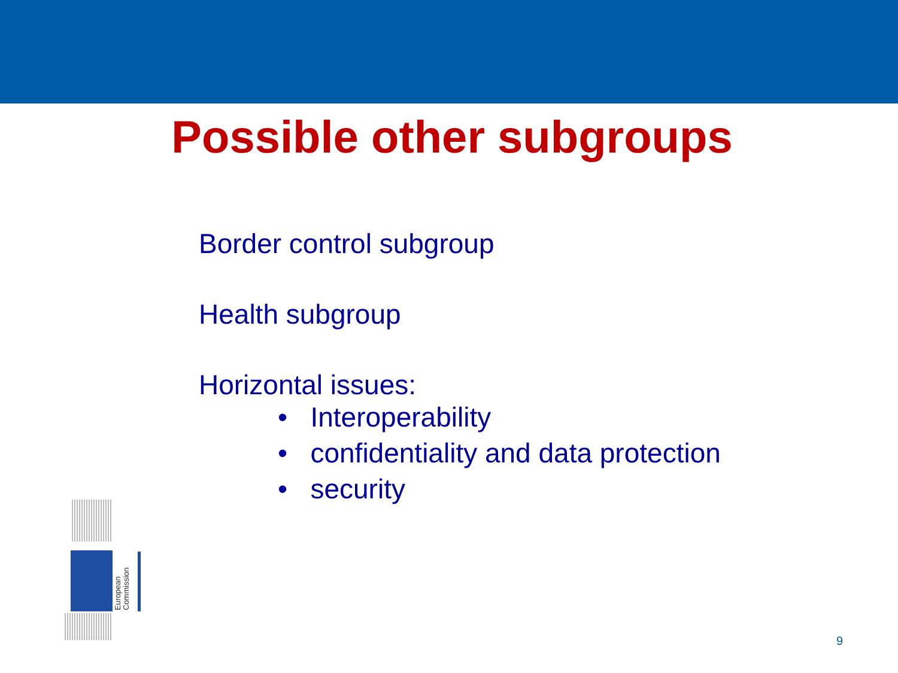Possible other subgroups
Border control subgroup
Health subgroup
Horizontal issues:
• Interoperability
• confidentiality and data protection
• security
European Commission
9